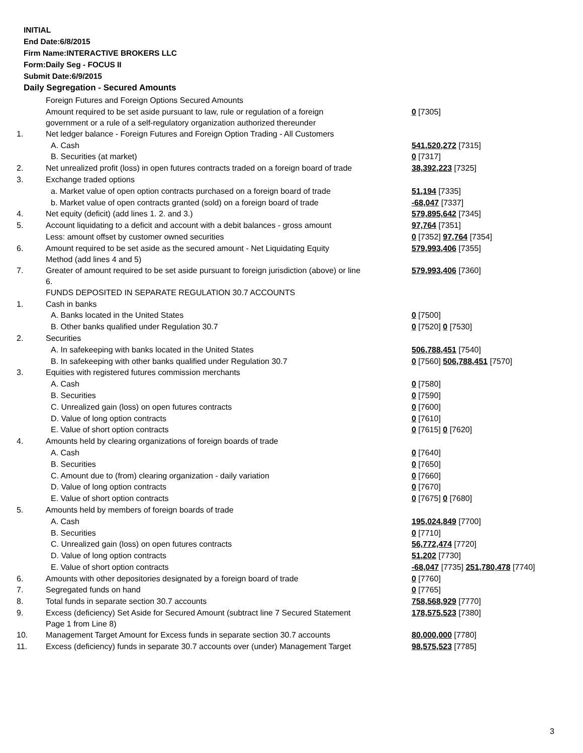INITIAL
End Date:6/8/2015
Firm Name:INTERACTIVE BROKERS LLC
Form:Daily Seg - FOCUS II
Submit Date:6/9/2015
Daily Segregation - Secured Amounts
| | Foreign Futures and Foreign Options Secured Amounts | |
| | Amount required to be set aside pursuant to law, rule or regulation of a foreign government or a rule of a self-regulatory organization authorized thereunder | 0 [7305] |
| 1. | Net ledger balance - Foreign Futures and Foreign Option Trading - All Customers | |
| | A. Cash | 541,520,272 [7315] |
| | B. Securities (at market) | 0 [7317] |
| 2. | Net unrealized profit (loss) in open futures contracts traded on a foreign board of trade | 38,392,223 [7325] |
| 3. | Exchange traded options | |
| | a. Market value of open option contracts purchased on a foreign board of trade | 51,194 [7335] |
| | b. Market value of open contracts granted (sold) on a foreign board of trade | -68,047 [7337] |
| 4. | Net equity (deficit) (add lines 1. 2. and 3.) | 579,895,642 [7345] |
| 5. | Account liquidating to a deficit and account with a debit balances - gross amount | 97,764 [7351] |
| | Less: amount offset by customer owned securities | 0 [7352] 97,764 [7354] |
| 6. | Amount required to be set aside as the secured amount - Net Liquidating Equity Method (add lines 4 and 5) | 579,993,406 [7355] |
| 7. | Greater of amount required to be set aside pursuant to foreign jurisdiction (above) or line 6. | 579,993,406 [7360] |
| | FUNDS DEPOSITED IN SEPARATE REGULATION 30.7 ACCOUNTS | |
| 1. | Cash in banks | |
| | A. Banks located in the United States | 0 [7500] |
| | B. Other banks qualified under Regulation 30.7 | 0 [7520] 0 [7530] |
| 2. | Securities | |
| | A. In safekeeping with banks located in the United States | 506,788,451 [7540] |
| | B. In safekeeping with other banks qualified under Regulation 30.7 | 0 [7560] 506,788,451 [7570] |
| 3. | Equities with registered futures commission merchants | |
| | A. Cash | 0 [7580] |
| | B. Securities | 0 [7590] |
| | C. Unrealized gain (loss) on open futures contracts | 0 [7600] |
| | D. Value of long option contracts | 0 [7610] |
| | E. Value of short option contracts | 0 [7615] 0 [7620] |
| 4. | Amounts held by clearing organizations of foreign boards of trade | |
| | A. Cash | 0 [7640] |
| | B. Securities | 0 [7650] |
| | C. Amount due to (from) clearing organization - daily variation | 0 [7660] |
| | D. Value of long option contracts | 0 [7670] |
| | E. Value of short option contracts | 0 [7675] 0 [7680] |
| 5. | Amounts held by members of foreign boards of trade | |
| | A. Cash | 195,024,849 [7700] |
| | B. Securities | 0 [7710] |
| | C. Unrealized gain (loss) on open futures contracts | 56,772,474 [7720] |
| | D. Value of long option contracts | 51,202 [7730] |
| | E. Value of short option contracts | -68,047 [7735] 251,780,478 [7740] |
| 6. | Amounts with other depositories designated by a foreign board of trade | 0 [7760] |
| 7. | Segregated funds on hand | 0 [7765] |
| 8. | Total funds in separate section 30.7 accounts | 758,568,929 [7770] |
| 9. | Excess (deficiency) Set Aside for Secured Amount (subtract line 7 Secured Statement Page 1 from Line 8) | 178,575,523 [7380] |
| 10. | Management Target Amount for Excess funds in separate section 30.7 accounts | 80,000,000 [7780] |
| 11. | Excess (deficiency) funds in separate 30.7 accounts over (under) Management Target | 98,575,523 [7785] |
3